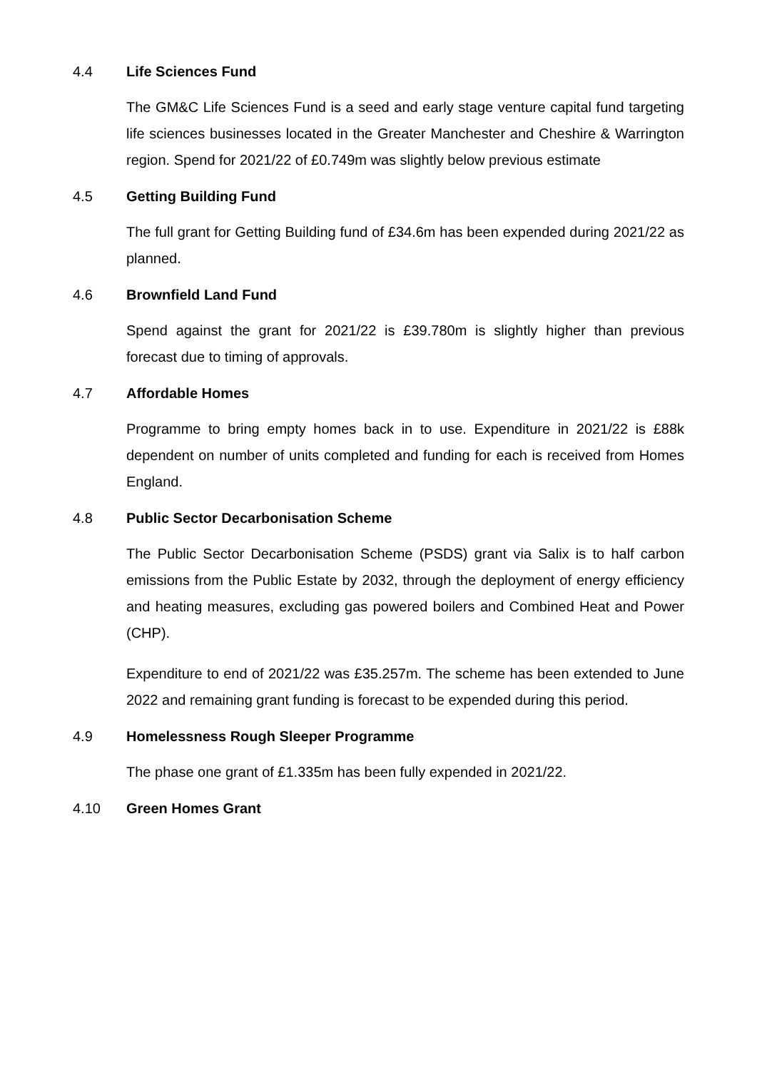4.4 Life Sciences Fund
The GM&C Life Sciences Fund is a seed and early stage venture capital fund targeting life sciences businesses located in the Greater Manchester and Cheshire & Warrington region. Spend for 2021/22 of £0.749m was slightly below previous estimate
4.5 Getting Building Fund
The full grant for Getting Building fund of £34.6m has been expended during 2021/22 as planned.
4.6 Brownfield Land Fund
Spend against the grant for 2021/22 is £39.780m is slightly higher than previous forecast due to timing of approvals.
4.7 Affordable Homes
Programme to bring empty homes back in to use. Expenditure in 2021/22 is £88k dependent on number of units completed and funding for each is received from Homes England.
4.8 Public Sector Decarbonisation Scheme
The Public Sector Decarbonisation Scheme (PSDS) grant via Salix is to half carbon emissions from the Public Estate by 2032, through the deployment of energy efficiency and heating measures, excluding gas powered boilers and Combined Heat and Power (CHP).
Expenditure to end of 2021/22 was £35.257m. The scheme has been extended to June 2022 and remaining grant funding is forecast to be expended during this period.
4.9 Homelessness Rough Sleeper Programme
The phase one grant of £1.335m has been fully expended in 2021/22.
4.10 Green Homes Grant